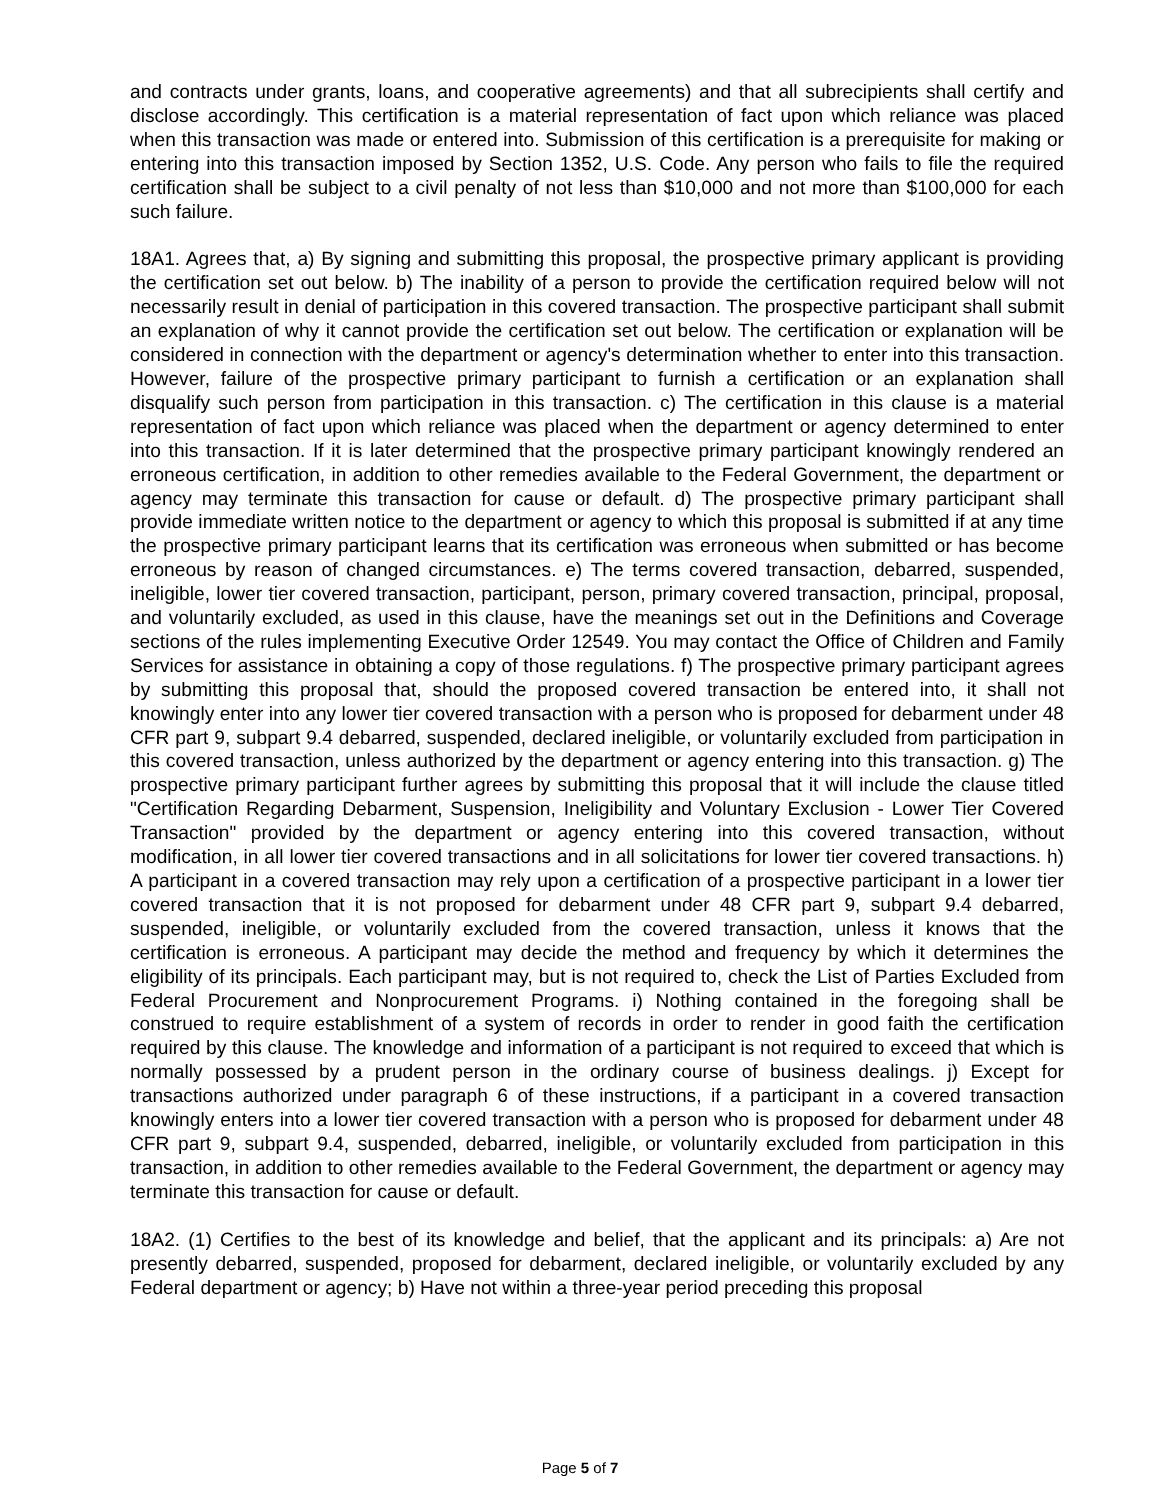and contracts under grants, loans, and cooperative agreements) and that all subrecipients shall certify and disclose accordingly. This certification is a material representation of fact upon which reliance was placed when this transaction was made or entered into. Submission of this certification is a prerequisite for making or entering into this transaction imposed by Section 1352, U.S. Code. Any person who fails to file the required certification shall be subject to a civil penalty of not less than $10,000 and not more than $100,000 for each such failure.
18A1. Agrees that, a) By signing and submitting this proposal, the prospective primary applicant is providing the certification set out below. b) The inability of a person to provide the certification required below will not necessarily result in denial of participation in this covered transaction. The prospective participant shall submit an explanation of why it cannot provide the certification set out below. The certification or explanation will be considered in connection with the department or agency's determination whether to enter into this transaction. However, failure of the prospective primary participant to furnish a certification or an explanation shall disqualify such person from participation in this transaction. c) The certification in this clause is a material representation of fact upon which reliance was placed when the department or agency determined to enter into this transaction. If it is later determined that the prospective primary participant knowingly rendered an erroneous certification, in addition to other remedies available to the Federal Government, the department or agency may terminate this transaction for cause or default. d) The prospective primary participant shall provide immediate written notice to the department or agency to which this proposal is submitted if at any time the prospective primary participant learns that its certification was erroneous when submitted or has become erroneous by reason of changed circumstances. e) The terms covered transaction, debarred, suspended, ineligible, lower tier covered transaction, participant, person, primary covered transaction, principal, proposal, and voluntarily excluded, as used in this clause, have the meanings set out in the Definitions and Coverage sections of the rules implementing Executive Order 12549. You may contact the Office of Children and Family Services for assistance in obtaining a copy of those regulations. f) The prospective primary participant agrees by submitting this proposal that, should the proposed covered transaction be entered into, it shall not knowingly enter into any lower tier covered transaction with a person who is proposed for debarment under 48 CFR part 9, subpart 9.4 debarred, suspended, declared ineligible, or voluntarily excluded from participation in this covered transaction, unless authorized by the department or agency entering into this transaction. g) The prospective primary participant further agrees by submitting this proposal that it will include the clause titled "Certification Regarding Debarment, Suspension, Ineligibility and Voluntary Exclusion - Lower Tier Covered Transaction" provided by the department or agency entering into this covered transaction, without modification, in all lower tier covered transactions and in all solicitations for lower tier covered transactions. h) A participant in a covered transaction may rely upon a certification of a prospective participant in a lower tier covered transaction that it is not proposed for debarment under 48 CFR part 9, subpart 9.4 debarred, suspended, ineligible, or voluntarily excluded from the covered transaction, unless it knows that the certification is erroneous. A participant may decide the method and frequency by which it determines the eligibility of its principals. Each participant may, but is not required to, check the List of Parties Excluded from Federal Procurement and Nonprocurement Programs. i) Nothing contained in the foregoing shall be construed to require establishment of a system of records in order to render in good faith the certification required by this clause. The knowledge and information of a participant is not required to exceed that which is normally possessed by a prudent person in the ordinary course of business dealings. j) Except for transactions authorized under paragraph 6 of these instructions, if a participant in a covered transaction knowingly enters into a lower tier covered transaction with a person who is proposed for debarment under 48 CFR part 9, subpart 9.4, suspended, debarred, ineligible, or voluntarily excluded from participation in this transaction, in addition to other remedies available to the Federal Government, the department or agency may terminate this transaction for cause or default.
18A2. (1) Certifies to the best of its knowledge and belief, that the applicant and its principals: a) Are not presently debarred, suspended, proposed for debarment, declared ineligible, or voluntarily excluded by any Federal department or agency; b) Have not within a three-year period preceding this proposal
Page 5 of 7